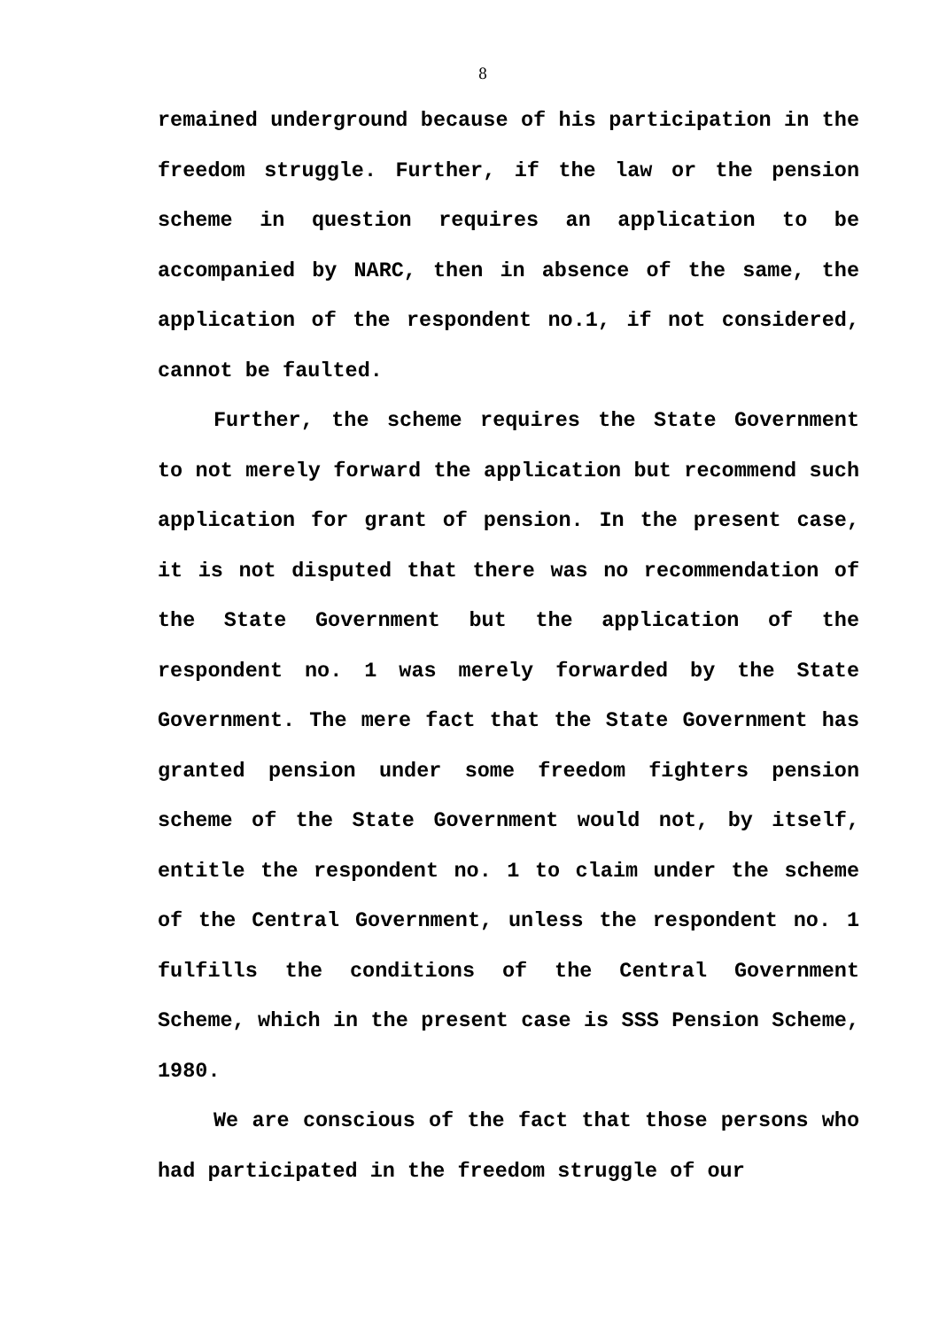8
remained underground because of his participation in the freedom struggle. Further, if the law or the pension scheme in question requires an application to be accompanied by NARC, then in absence of the same, the application of the respondent no.1, if not considered, cannot be faulted.
Further, the scheme requires the State Government to not merely forward the application but recommend such application for grant of pension. In the present case, it is not disputed that there was no recommendation of the State Government but the application of the respondent no. 1 was merely forwarded by the State Government. The mere fact that the State Government has granted pension under some freedom fighters pension scheme of the State Government would not, by itself, entitle the respondent no. 1 to claim under the scheme of the Central Government, unless the respondent no. 1 fulfills the conditions of the Central Government Scheme, which in the present case is SSS Pension Scheme, 1980.
We are conscious of the fact that those persons who had participated in the freedom struggle of our